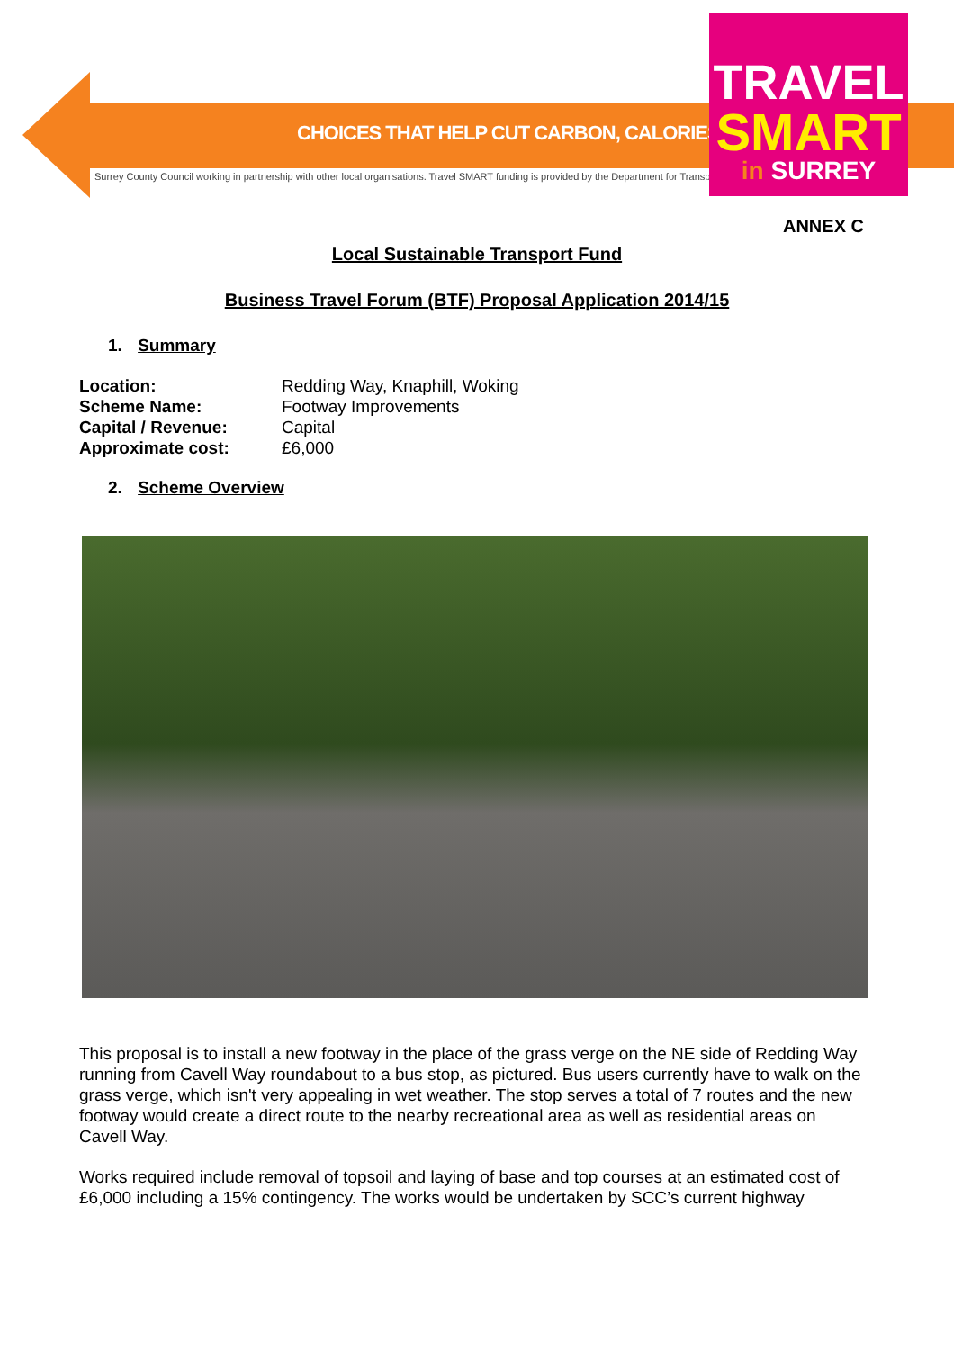CHOICES THAT HELP CUT CARBON, CALORIES AND COST
Surrey County Council working in partnership with other local organisations. Travel SMART funding is provided by the Department for Transport.
TRAVEL
SMART
in SURREY
ANNEX C
Local Sustainable Transport Fund
Business Travel Forum (BTF) Proposal Application 2014/15
1. Summary
Location: Redding Way, Knaphill, Woking
Scheme Name: Footway Improvements
Capital / Revenue: Capital
Approximate cost: £6,000
2. Scheme Overview
This proposal is to install a new footway in the place of the grass verge on the NE side of Redding Way running from Cavell Way roundabout to a bus stop, as pictured. Bus users currently have to walk on the grass verge, which isn't very appealing in wet weather. The stop serves a total of 7 routes and the new footway would create a direct route to the nearby recreational area as well as residential areas on Cavell Way.
Works required include removal of topsoil and laying of base and top courses at an estimated cost of £6,000 including a 15% contingency. The works would be undertaken by SCC’s current highway